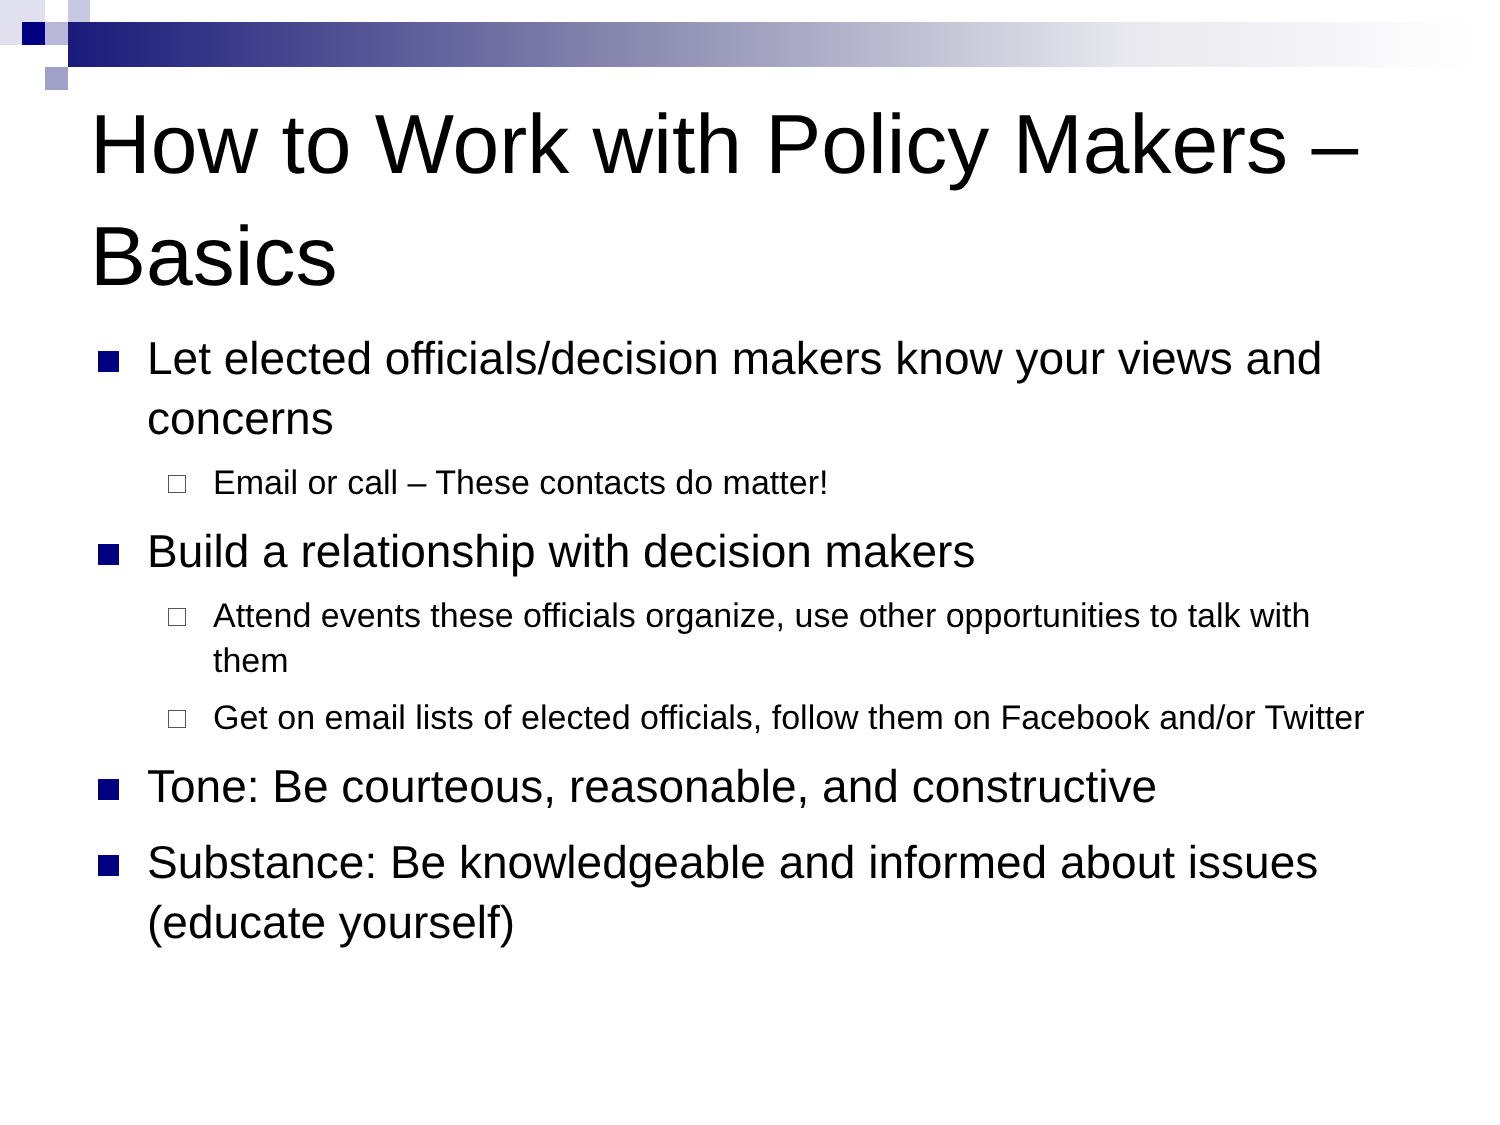How to Work with Policy Makers – Basics
Let elected officials/decision makers know your views and concerns
Email or call – These contacts do matter!
Build a relationship with decision makers
Attend events these officials organize, use other opportunities to talk with them
Get on email lists of elected officials, follow them on Facebook and/or Twitter
Tone: Be courteous, reasonable, and constructive
Substance: Be knowledgeable and informed about issues (educate yourself)